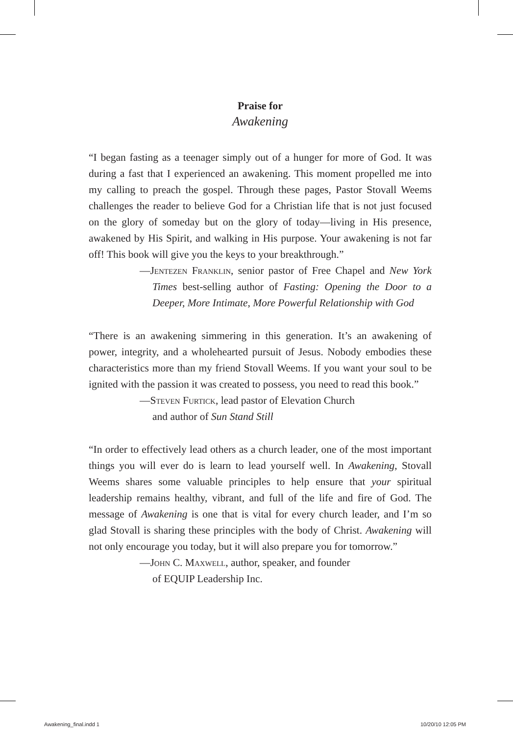Praise for
Awakening
“I began fasting as a teenager simply out of a hunger for more of God. It was during a fast that I experienced an awakening. This moment propelled me into my calling to preach the gospel. Through these pages, Pastor Stovall Weems challenges the reader to believe God for a Christian life that is not just focused on the glory of someday but on the glory of today—living in His presence, awakened by His Spirit, and walking in His purpose. Your awakening is not far off! This book will give you the keys to your breakthrough.”
—Jentezen Franklin, senior pastor of Free Chapel and New York Times best-selling author of Fasting: Opening the Door to a Deeper, More Intimate, More Powerful Relationship with God
“There is an awakening simmering in this generation. It’s an awakening of power, integrity, and a wholehearted pursuit of Jesus. Nobody embodies these characteristics more than my friend Stovall Weems. If you want your soul to be ignited with the passion it was created to possess, you need to read this book.”
—Steven Furtick, lead pastor of Elevation Church
and author of Sun Stand Still
“In order to effectively lead others as a church leader, one of the most important things you will ever do is learn to lead yourself well. In Awakening, Stovall Weems shares some valuable principles to help ensure that your spiritual leadership remains healthy, vibrant, and full of the life and fire of God. The message of Awakening is one that is vital for every church leader, and I’m so glad Stovall is sharing these principles with the body of Christ. Awakening will not only encourage you today, but it will also prepare you for tomorrow.”
—John C. Maxwell, author, speaker, and founder
of EQUIP Leadership Inc.
Awakening_final.indd 1 10/20/10 12:05 PM